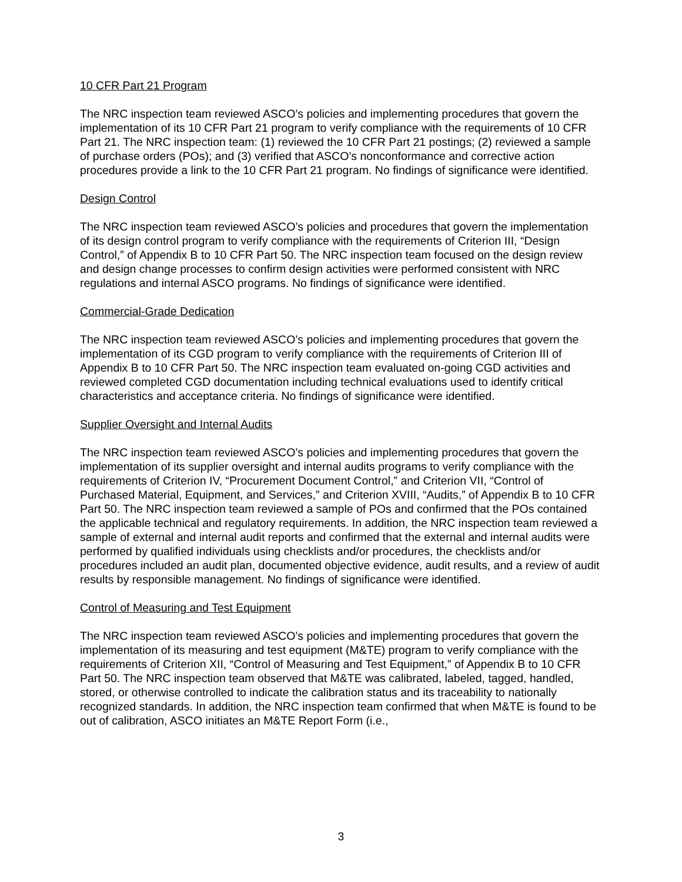10 CFR Part 21 Program
The NRC inspection team reviewed ASCO’s policies and implementing procedures that govern the implementation of its 10 CFR Part 21 program to verify compliance with the requirements of 10 CFR Part 21. The NRC inspection team: (1) reviewed the 10 CFR Part 21 postings; (2) reviewed a sample of purchase orders (POs); and (3) verified that ASCO’s nonconformance and corrective action procedures provide a link to the 10 CFR Part 21 program. No findings of significance were identified.
Design Control
The NRC inspection team reviewed ASCO’s policies and procedures that govern the implementation of its design control program to verify compliance with the requirements of Criterion III, “Design Control,” of Appendix B to 10 CFR Part 50. The NRC inspection team focused on the design review and design change processes to confirm design activities were performed consistent with NRC regulations and internal ASCO programs. No findings of significance were identified.
Commercial-Grade Dedication
The NRC inspection team reviewed ASCO’s policies and implementing procedures that govern the implementation of its CGD program to verify compliance with the requirements of Criterion III of Appendix B to 10 CFR Part 50. The NRC inspection team evaluated on-going CGD activities and reviewed completed CGD documentation including technical evaluations used to identify critical characteristics and acceptance criteria. No findings of significance were identified.
Supplier Oversight and Internal Audits
The NRC inspection team reviewed ASCO’s policies and implementing procedures that govern the implementation of its supplier oversight and internal audits programs to verify compliance with the requirements of Criterion IV, “Procurement Document Control,” and Criterion VII, “Control of Purchased Material, Equipment, and Services,” and Criterion XVIII, “Audits,” of Appendix B to 10 CFR Part 50. The NRC inspection team reviewed a sample of POs and confirmed that the POs contained the applicable technical and regulatory requirements. In addition, the NRC inspection team reviewed a sample of external and internal audit reports and confirmed that the external and internal audits were performed by qualified individuals using checklists and/or procedures, the checklists and/or procedures included an audit plan, documented objective evidence, audit results, and a review of audit results by responsible management. No findings of significance were identified.
Control of Measuring and Test Equipment
The NRC inspection team reviewed ASCO’s policies and implementing procedures that govern the implementation of its measuring and test equipment (M&TE) program to verify compliance with the requirements of Criterion XII, “Control of Measuring and Test Equipment,” of Appendix B to 10 CFR Part 50. The NRC inspection team observed that M&TE was calibrated, labeled, tagged, handled, stored, or otherwise controlled to indicate the calibration status and its traceability to nationally recognized standards. In addition, the NRC inspection team confirmed that when M&TE is found to be out of calibration, ASCO initiates an M&TE Report Form (i.e.,
3